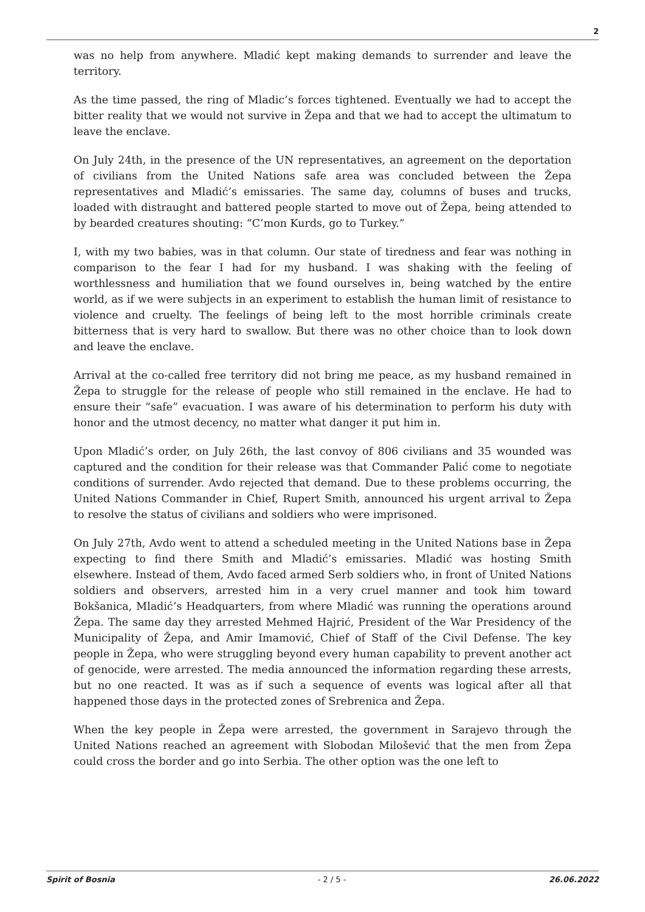2
was no help from anywhere. Mladić kept making demands to surrender and leave the territory.
As the time passed, the ring of Mladic’s forces tightened. Eventually we had to accept the bitter reality that we would not survive in Žepa and that we had to accept the ultimatum to leave the enclave.
On July 24th, in the presence of the UN representatives, an agreement on the deportation of civilians from the United Nations safe area was concluded between the Žepa representatives and Mladić’s emissaries. The same day, columns of buses and trucks, loaded with distraught and battered people started to move out of Žepa, being attended to by bearded creatures shouting: “C’mon Kurds, go to Turkey.”
I, with my two babies, was in that column. Our state of tiredness and fear was nothing in comparison to the fear I had for my husband. I was shaking with the feeling of worthlessness and humiliation that we found ourselves in, being watched by the entire world, as if we were subjects in an experiment to establish the human limit of resistance to violence and cruelty. The feelings of being left to the most horrible criminals create bitterness that is very hard to swallow. But there was no other choice than to look down and leave the enclave.
Arrival at the co-called free territory did not bring me peace, as my husband remained in Žepa to struggle for the release of people who still remained in the enclave. He had to ensure their “safe” evacuation. I was aware of his determination to perform his duty with honor and the utmost decency, no matter what danger it put him in.
Upon Mladić’s order, on July 26th, the last convoy of 806 civilians and 35 wounded was captured and the condition for their release was that Commander Palić come to negotiate conditions of surrender. Avdo rejected that demand. Due to these problems occurring, the United Nations Commander in Chief, Rupert Smith, announced his urgent arrival to Žepa to resolve the status of civilians and soldiers who were imprisoned.
On July 27th, Avdo went to attend a scheduled meeting in the United Nations base in Žepa expecting to find there Smith and Mladić’s emissaries. Mladić was hosting Smith elsewhere. Instead of them, Avdo faced armed Serb soldiers who, in front of United Nations soldiers and observers, arrested him in a very cruel manner and took him toward Bokšanica, Mladić’s Headquarters, from where Mladić was running the operations around Žepa. The same day they arrested Mehmed Hajrić, President of the War Presidency of the Municipality of Žepa, and Amir Imamović, Chief of Staff of the Civil Defense. The key people in Žepa, who were struggling beyond every human capability to prevent another act of genocide, were arrested. The media announced the information regarding these arrests, but no one reacted. It was as if such a sequence of events was logical after all that happened those days in the protected zones of Srebrenica and Žepa.
When the key people in Žepa were arrested, the government in Sarajevo through the United Nations reached an agreement with Slobodan Milošević that the men from Žepa could cross the border and go into Serbia. The other option was the one left to
Spirit of Bosnia - 2 / 5 - 26.06.2022